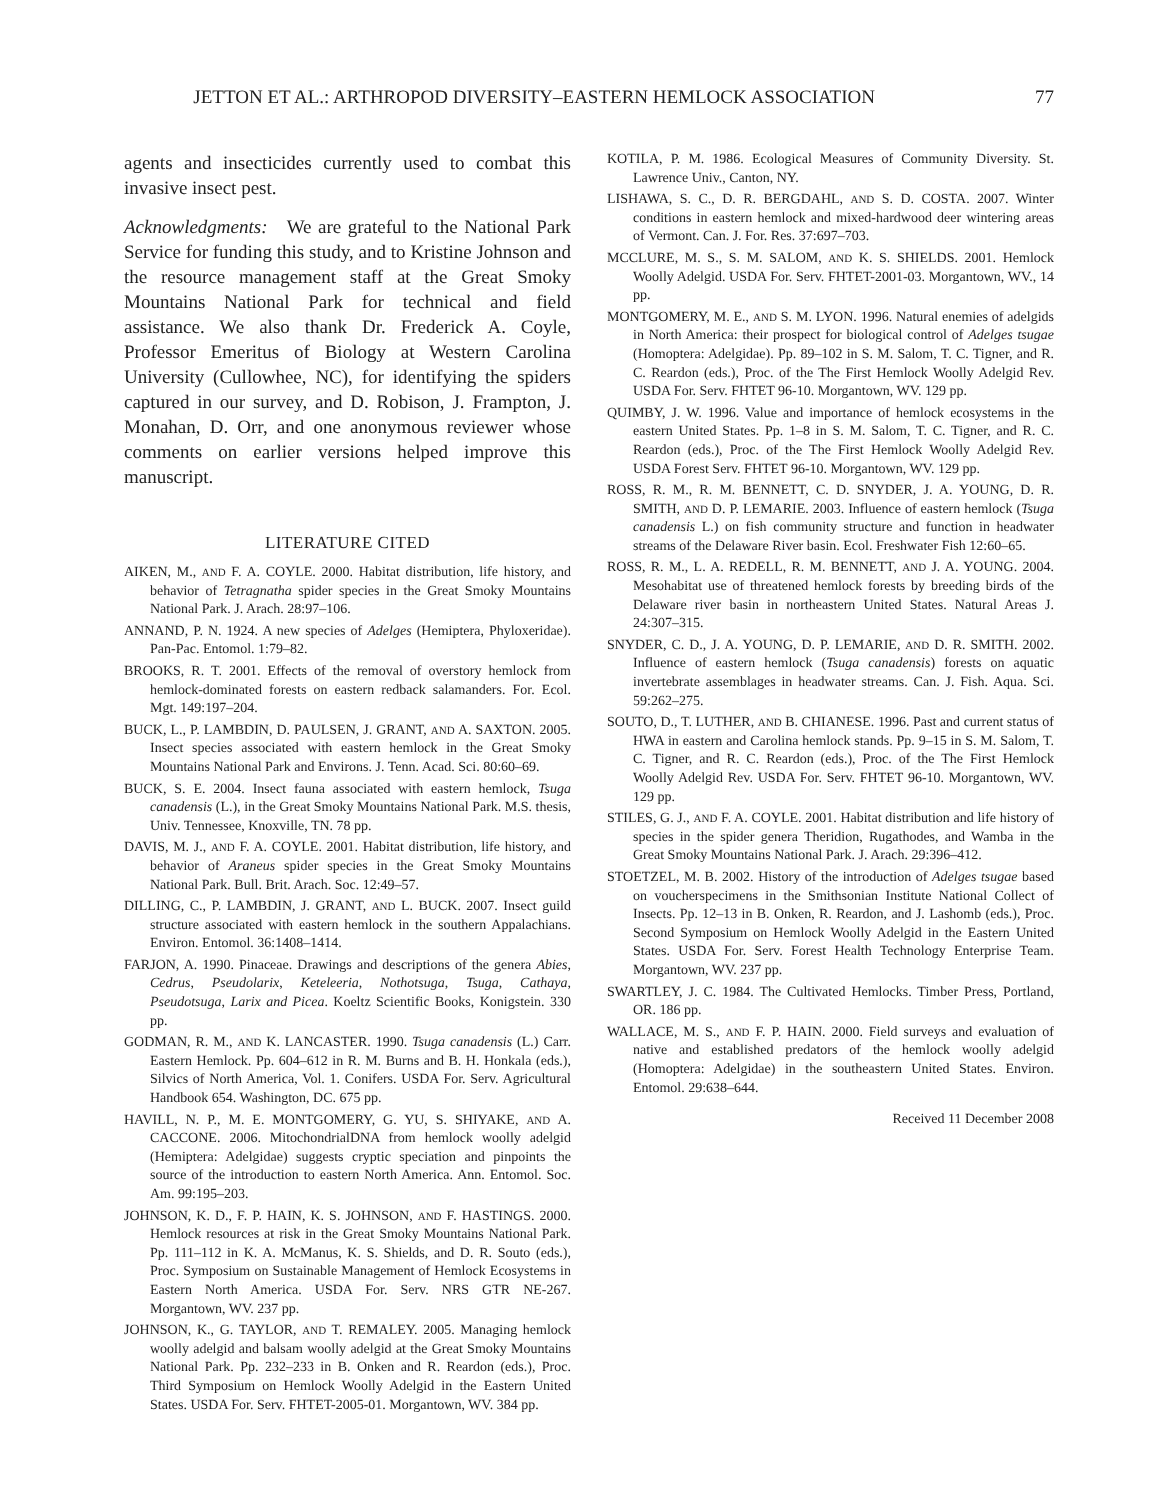JETTON ET AL.: ARTHROPOD DIVERSITY–EASTERN HEMLOCK ASSOCIATION 77
agents and insecticides currently used to combat this invasive insect pest.
Acknowledgments: We are grateful to the National Park Service for funding this study, and to Kristine Johnson and the resource management staff at the Great Smoky Mountains National Park for technical and field assistance. We also thank Dr. Frederick A. Coyle, Professor Emeritus of Biology at Western Carolina University (Cullowhee, NC), for identifying the spiders captured in our survey, and D. Robison, J. Frampton, J. Monahan, D. Orr, and one anonymous reviewer whose comments on earlier versions helped improve this manuscript.
LITERATURE CITED
AIKEN, M., AND F. A. COYLE. 2000. Habitat distribution, life history, and behavior of Tetragnatha spider species in the Great Smoky Mountains National Park. J. Arach. 28:97–106.
ANNAND, P. N. 1924. A new species of Adelges (Hemiptera, Phyloxeridae). Pan-Pac. Entomol. 1:79–82.
BROOKS, R. T. 2001. Effects of the removal of overstory hemlock from hemlock-dominated forests on eastern redback salamanders. For. Ecol. Mgt. 149:197–204.
BUCK, L., P. LAMBDIN, D. PAULSEN, J. GRANT, AND A. SAXTON. 2005. Insect species associated with eastern hemlock in the Great Smoky Mountains National Park and Environs. J. Tenn. Acad. Sci. 80:60–69.
BUCK, S. E. 2004. Insect fauna associated with eastern hemlock, Tsuga canadensis (L.), in the Great Smoky Mountains National Park. M.S. thesis, Univ. Tennessee, Knoxville, TN. 78 pp.
DAVIS, M. J., AND F. A. COYLE. 2001. Habitat distribution, life history, and behavior of Araneus spider species in the Great Smoky Mountains National Park. Bull. Brit. Arach. Soc. 12:49–57.
DILLING, C., P. LAMBDIN, J. GRANT, AND L. BUCK. 2007. Insect guild structure associated with eastern hemlock in the southern Appalachians. Environ. Entomol. 36:1408–1414.
FARJON, A. 1990. Pinaceae. Drawings and descriptions of the genera Abies, Cedrus, Pseudolarix, Keteleeria, Nothotsuga, Tsuga, Cathaya, Pseudotsuga, Larix and Picea. Koeltz Scientific Books, Konigstein. 330 pp.
GODMAN, R. M., AND K. LANCASTER. 1990. Tsuga canadensis (L.) Carr. Eastern Hemlock. Pp. 604–612 in R. M. Burns and B. H. Honkala (eds.), Silvics of North America, Vol. 1. Conifers. USDA For. Serv. Agricultural Handbook 654. Washington, DC. 675 pp.
HAVILL, N. P., M. E. MONTGOMERY, G. YU, S. SHIYAKE, AND A. CACCONE. 2006. MitochondrialDNA from hemlock woolly adelgid (Hemiptera: Adelgidae) suggests cryptic speciation and pinpoints the source of the introduction to eastern North America. Ann. Entomol. Soc. Am. 99:195–203.
JOHNSON, K. D., F. P. HAIN, K. S. JOHNSON, AND F. HASTINGS. 2000. Hemlock resources at risk in the Great Smoky Mountains National Park. Pp. 111–112 in K. A. McManus, K. S. Shields, and D. R. Souto (eds.), Proc. Symposium on Sustainable Management of Hemlock Ecosystems in Eastern North America. USDA For. Serv. NRS GTR NE-267. Morgantown, WV. 237 pp.
JOHNSON, K., G. TAYLOR, AND T. REMALEY. 2005. Managing hemlock woolly adelgid and balsam woolly adelgid at the Great Smoky Mountains National Park. Pp. 232–233 in B. Onken and R. Reardon (eds.), Proc. Third Symposium on Hemlock Woolly Adelgid in the Eastern United States. USDA For. Serv. FHTET-2005-01. Morgantown, WV. 384 pp.
KOTILA, P. M. 1986. Ecological Measures of Community Diversity. St. Lawrence Univ., Canton, NY.
LISHAWA, S. C., D. R. BERGDAHL, AND S. D. COSTA. 2007. Winter conditions in eastern hemlock and mixed-hardwood deer wintering areas of Vermont. Can. J. For. Res. 37:697–703.
MCCLURE, M. S., S. M. SALOM, AND K. S. SHIELDS. 2001. Hemlock Woolly Adelgid. USDA For. Serv. FHTET-2001-03. Morgantown, WV., 14 pp.
MONTGOMERY, M. E., AND S. M. LYON. 1996. Natural enemies of adelgids in North America: their prospect for biological control of Adelges tsugae (Homoptera: Adelgidae). Pp. 89–102 in S. M. Salom, T. C. Tigner, and R. C. Reardon (eds.), Proc. of the The First Hemlock Woolly Adelgid Rev. USDA For. Serv. FHTET 96-10. Morgantown, WV. 129 pp.
QUIMBY, J. W. 1996. Value and importance of hemlock ecosystems in the eastern United States. Pp. 1–8 in S. M. Salom, T. C. Tigner, and R. C. Reardon (eds.), Proc. of the The First Hemlock Woolly Adelgid Rev. USDA Forest Serv. FHTET 96-10. Morgantown, WV. 129 pp.
ROSS, R. M., R. M. BENNETT, C. D. SNYDER, J. A. YOUNG, D. R. SMITH, AND D. P. LEMARIE. 2003. Influence of eastern hemlock (Tsuga canadensis L.) on fish community structure and function in headwater streams of the Delaware River basin. Ecol. Freshwater Fish 12:60–65.
ROSS, R. M., L. A. REDELL, R. M. BENNETT, AND J. A. YOUNG. 2004. Mesohabitat use of threatened hemlock forests by breeding birds of the Delaware river basin in northeastern United States. Natural Areas J. 24:307–315.
SNYDER, C. D., J. A. YOUNG, D. P. LEMARIE, AND D. R. SMITH. 2002. Influence of eastern hemlock (Tsuga canadensis) forests on aquatic invertebrate assemblages in headwater streams. Can. J. Fish. Aqua. Sci. 59:262–275.
SOUTO, D., T. LUTHER, AND B. CHIANESE. 1996. Past and current status of HWA in eastern and Carolina hemlock stands. Pp. 9–15 in S. M. Salom, T. C. Tigner, and R. C. Reardon (eds.), Proc. of the The First Hemlock Woolly Adelgid Rev. USDA For. Serv. FHTET 96-10. Morgantown, WV. 129 pp.
STILES, G. J., AND F. A. COYLE. 2001. Habitat distribution and life history of species in the spider genera Theridion, Rugathodes, and Wamba in the Great Smoky Mountains National Park. J. Arach. 29:396–412.
STOETZEL, M. B. 2002. History of the introduction of Adelges tsugae based on voucherspecimens in the Smithsonian Institute National Collect of Insects. Pp. 12–13 in B. Onken, R. Reardon, and J. Lashomb (eds.), Proc. Second Symposium on Hemlock Woolly Adelgid in the Eastern United States. USDA For. Serv. Forest Health Technology Enterprise Team. Morgantown, WV. 237 pp.
SWARTLEY, J. C. 1984. The Cultivated Hemlocks. Timber Press, Portland, OR. 186 pp.
WALLACE, M. S., AND F. P. HAIN. 2000. Field surveys and evaluation of native and established predators of the hemlock woolly adelgid (Homoptera: Adelgidae) in the southeastern United States. Environ. Entomol. 29:638–644.
Received 11 December 2008